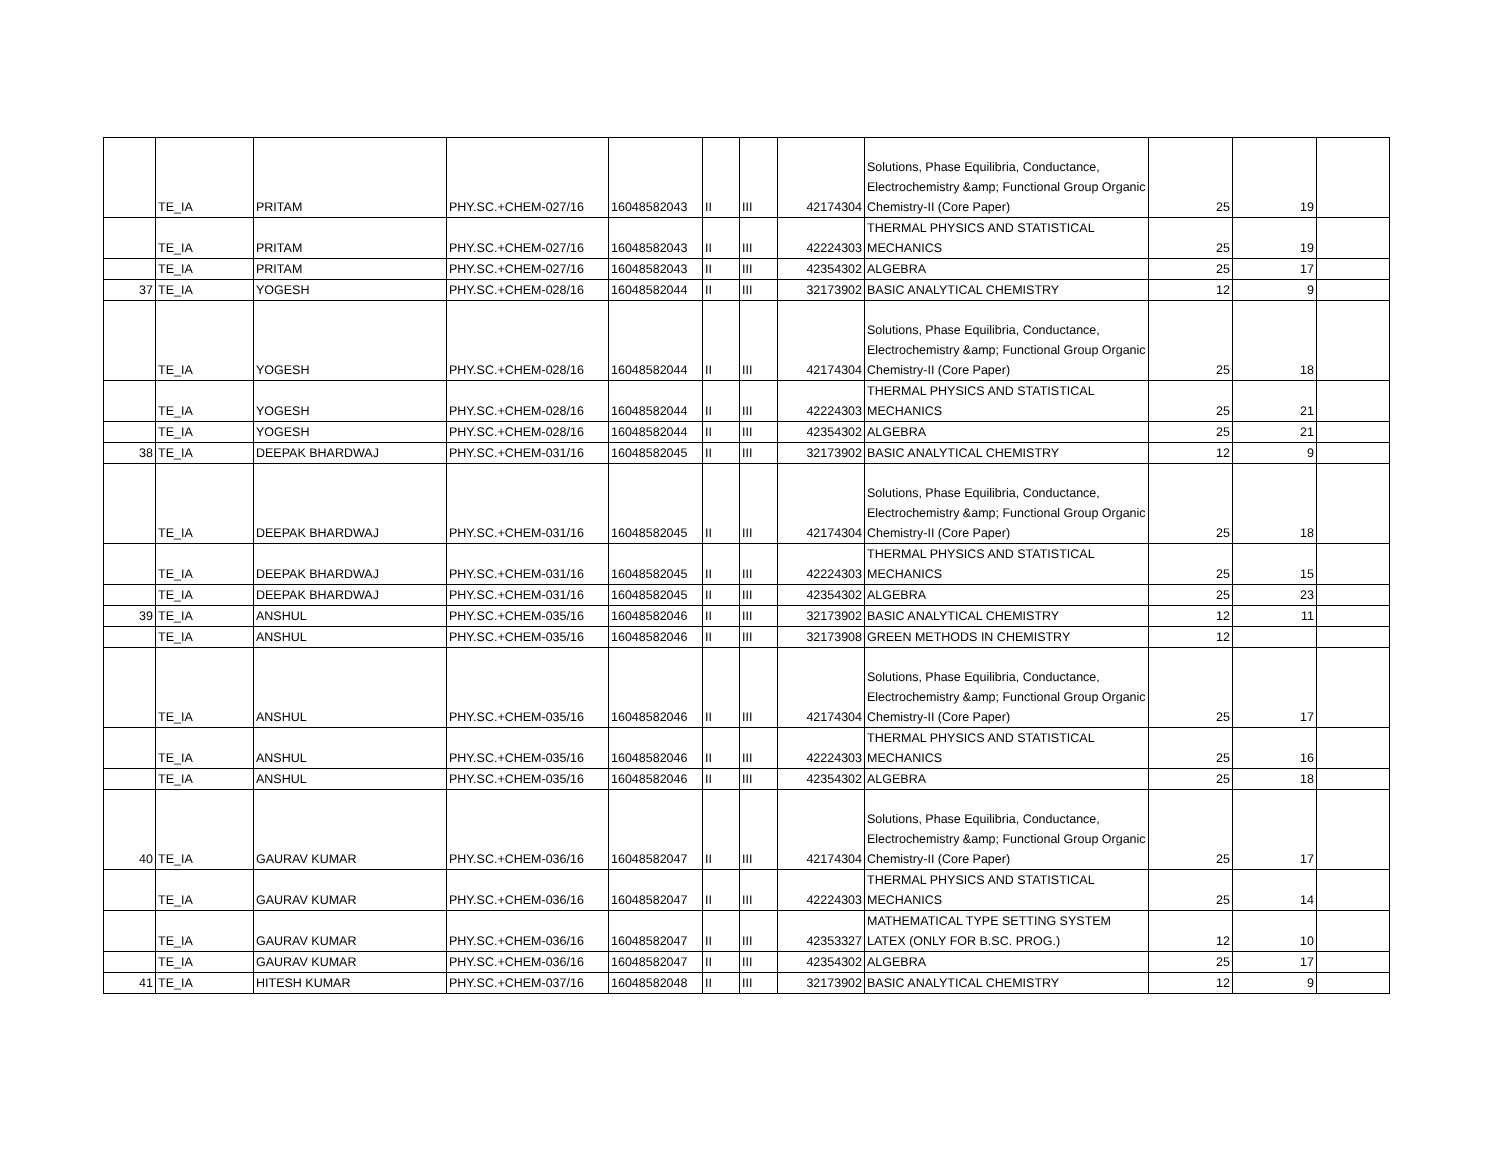| | TE_IA | PRITAM | PHY.SC.+CHEM-027/16 | 16048582043 | II | III | 42174304 | Solutions, Phase Equilibria, Conductance, Electrochemistry &amp; Functional Group Organic Chemistry-II (Core Paper) | 25 | 19 | |
| | TE_IA | PRITAM | PHY.SC.+CHEM-027/16 | 16048582043 | II | III | 42224303 | THERMAL PHYSICS AND STATISTICAL MECHANICS | 25 | 19 | |
| | TE_IA | PRITAM | PHY.SC.+CHEM-027/16 | 16048582043 | II | III | 42354302 | ALGEBRA | 25 | 17 | |
| 37 | TE_IA | YOGESH | PHY.SC.+CHEM-028/16 | 16048582044 | II | III | 32173902 | BASIC ANALYTICAL CHEMISTRY | 12 | 9 | |
| | TE_IA | YOGESH | PHY.SC.+CHEM-028/16 | 16048582044 | II | III | 42174304 | Solutions, Phase Equilibria, Conductance, Electrochemistry &amp; Functional Group Organic Chemistry-II (Core Paper) | 25 | 18 | |
| | TE_IA | YOGESH | PHY.SC.+CHEM-028/16 | 16048582044 | II | III | 42224303 | THERMAL PHYSICS AND STATISTICAL MECHANICS | 25 | 21 | |
| | TE_IA | YOGESH | PHY.SC.+CHEM-028/16 | 16048582044 | II | III | 42354302 | ALGEBRA | 25 | 21 | |
| 38 | TE_IA | DEEPAK BHARDWAJ | PHY.SC.+CHEM-031/16 | 16048582045 | II | III | 32173902 | BASIC ANALYTICAL CHEMISTRY | 12 | 9 | |
| | TE_IA | DEEPAK BHARDWAJ | PHY.SC.+CHEM-031/16 | 16048582045 | II | III | 42174304 | Solutions, Phase Equilibria, Conductance, Electrochemistry &amp; Functional Group Organic Chemistry-II (Core Paper) | 25 | 18 | |
| | TE_IA | DEEPAK BHARDWAJ | PHY.SC.+CHEM-031/16 | 16048582045 | II | III | 42224303 | THERMAL PHYSICS AND STATISTICAL MECHANICS | 25 | 15 | |
| | TE_IA | DEEPAK BHARDWAJ | PHY.SC.+CHEM-031/16 | 16048582045 | II | III | 42354302 | ALGEBRA | 25 | 23 | |
| 39 | TE_IA | ANSHUL | PHY.SC.+CHEM-035/16 | 16048582046 | II | III | 32173902 | BASIC ANALYTICAL CHEMISTRY | 12 | 11 | |
| | TE_IA | ANSHUL | PHY.SC.+CHEM-035/16 | 16048582046 | II | III | 32173908 | GREEN METHODS IN CHEMISTRY | 12 | | |
| | TE_IA | ANSHUL | PHY.SC.+CHEM-035/16 | 16048582046 | II | III | 42174304 | Solutions, Phase Equilibria, Conductance, Electrochemistry &amp; Functional Group Organic Chemistry-II (Core Paper) | 25 | 17 | |
| | TE_IA | ANSHUL | PHY.SC.+CHEM-035/16 | 16048582046 | II | III | 42224303 | THERMAL PHYSICS AND STATISTICAL MECHANICS | 25 | 16 | |
| | TE_IA | ANSHUL | PHY.SC.+CHEM-035/16 | 16048582046 | II | III | 42354302 | ALGEBRA | 25 | 18 | |
| 40 | TE_IA | GAURAV KUMAR | PHY.SC.+CHEM-036/16 | 16048582047 | II | III | 42174304 | Solutions, Phase Equilibria, Conductance, Electrochemistry &amp; Functional Group Organic Chemistry-II (Core Paper) | 25 | 17 | |
| | TE_IA | GAURAV KUMAR | PHY.SC.+CHEM-036/16 | 16048582047 | II | III | 42224303 | THERMAL PHYSICS AND STATISTICAL MECHANICS | 25 | 14 | |
| | TE_IA | GAURAV KUMAR | PHY.SC.+CHEM-036/16 | 16048582047 | II | III | 42353327 | MATHEMATICAL TYPE SETTING SYSTEM LATEX (ONLY FOR B.SC. PROG.) | 12 | 10 | |
| | TE_IA | GAURAV KUMAR | PHY.SC.+CHEM-036/16 | 16048582047 | II | III | 42354302 | ALGEBRA | 25 | 17 | |
| 41 | TE_IA | HITESH KUMAR | PHY.SC.+CHEM-037/16 | 16048582048 | II | III | 32173902 | BASIC ANALYTICAL CHEMISTRY | 12 | 9 | |